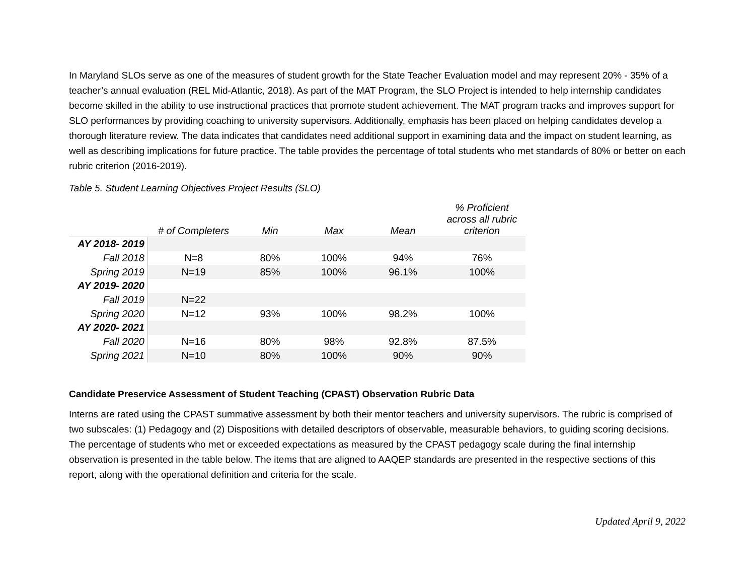In Maryland SLOs serve as one of the measures of student growth for the State Teacher Evaluation model and may represent 20% - 35% of a teacher’s annual evaluation (REL Mid-Atlantic, 2018). As part of the MAT Program, the SLO Project is intended to help internship candidates become skilled in the ability to use instructional practices that promote student achievement. The MAT program tracks and improves support for SLO performances by providing coaching to university supervisors. Additionally, emphasis has been placed on helping candidates develop a thorough literature review. The data indicates that candidates need additional support in examining data and the impact on student learning, as well as describing implications for future practice. The table provides the percentage of total students who met standards of 80% or better on each rubric criterion (2016-2019).
Table 5. Student Learning Objectives Project Results (SLO)
| | # of Completers | Min | Max | Mean | % Proficient across all rubric criterion |
| --- | --- | --- | --- | --- | --- |
| AY 2018- 2019 | | | | | |
| Fall 2018 | N=8 | 80% | 100% | 94% | 76% |
| Spring 2019 | N=19 | 85% | 100% | 96.1% | 100% |
| AY 2019- 2020 | | | | | |
| Fall 2019 | N=22 | | | | |
| Spring 2020 | N=12 | 93% | 100% | 98.2% | 100% |
| AY 2020- 2021 | | | | | |
| Fall 2020 | N=16 | 80% | 98% | 92.8% | 87.5% |
| Spring 2021 | N=10 | 80% | 100% | 90% | 90% |
Candidate Preservice Assessment of Student Teaching (CPAST) Observation Rubric Data
Interns are rated using the CPAST summative assessment by both their mentor teachers and university supervisors. The rubric is comprised of two subscales: (1) Pedagogy and (2) Dispositions with detailed descriptors of observable, measurable behaviors, to guiding scoring decisions. The percentage of students who met or exceeded expectations as measured by the CPAST pedagogy scale during the final internship observation is presented in the table below. The items that are aligned to AAQEP standards are presented in the respective sections of this report, along with the operational definition and criteria for the scale.
Updated April 9, 2022